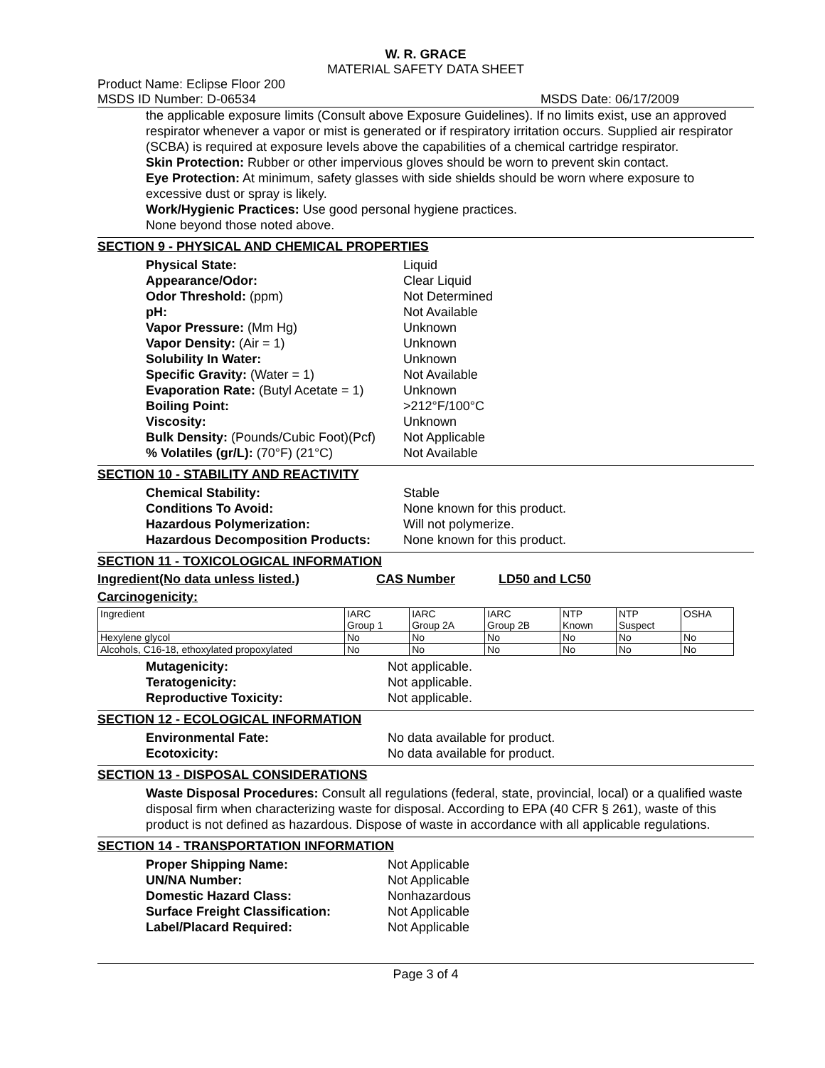W. R. GRACE
MATERIAL SAFETY DATA SHEET
Product Name: Eclipse Floor 200
MSDS ID Number: D-06534 MSDS Date: 06/17/2009
the applicable exposure limits (Consult above Exposure Guidelines). If no limits exist, use an approved respirator whenever a vapor or mist is generated or if respiratory irritation occurs. Supplied air respirator (SCBA) is required at exposure levels above the capabilities of a chemical cartridge respirator.
Skin Protection: Rubber or other impervious gloves should be worn to prevent skin contact.
Eye Protection: At minimum, safety glasses with side shields should be worn where exposure to excessive dust or spray is likely.
Work/Hygienic Practices: Use good personal hygiene practices.
None beyond those noted above.
SECTION 9 - PHYSICAL AND CHEMICAL PROPERTIES
Physical State: Liquid Appearance/Odor: Clear Liquid Odor Threshold: (ppm) Not Determined pH: Not Available Vapor Pressure: (Mm Hg) Unknown Vapor Density: (Air = 1) Unknown Solubility In Water: Unknown Specific Gravity: (Water = 1) Not Available Evaporation Rate: (Butyl Acetate = 1) Unknown Boiling Point: >212°F/100°C Viscosity: Unknown Bulk Density: (Pounds/Cubic Foot)(Pcf) Not Applicable % Volatiles (gr/L): (70°F) (21°C) Not Available
SECTION 10 - STABILITY AND REACTIVITY
Chemical Stability: Stable Conditions To Avoid: None known for this product. Hazardous Polymerization: Will not polymerize. Hazardous Decomposition Products: None known for this product.
SECTION 11 - TOXICOLOGICAL INFORMATION
Ingredient(No data unless listed.) CAS Number LD50 and LC50
Carcinogenicity:
| Ingredient | IARC Group 1 | IARC Group 2A | IARC Group 2B | NTP Known | NTP Suspect | OSHA |
| Hexylene glycol | No | No | No | No | No | No |
| Alcohols, C16-18, ethoxylated propoxylated | No | No | No | No | No | No |
Mutagenicity: Not applicable. Teratogenicity: Not applicable. Reproductive Toxicity: Not applicable.
SECTION 12 - ECOLOGICAL INFORMATION
Environmental Fate: No data available for product. Ecotoxicity: No data available for product.
SECTION 13 - DISPOSAL CONSIDERATIONS
Waste Disposal Procedures: Consult all regulations (federal, state, provincial, local) or a qualified waste disposal firm when characterizing waste for disposal. According to EPA (40 CFR § 261), waste of this product is not defined as hazardous. Dispose of waste in accordance with all applicable regulations.
SECTION 14 - TRANSPORTATION INFORMATION
Proper Shipping Name: Not Applicable UN/NA Number: Not Applicable Domestic Hazard Class: Nonhazardous Surface Freight Classification: Not Applicable Label/Placard Required: Not Applicable
Page 3 of 4